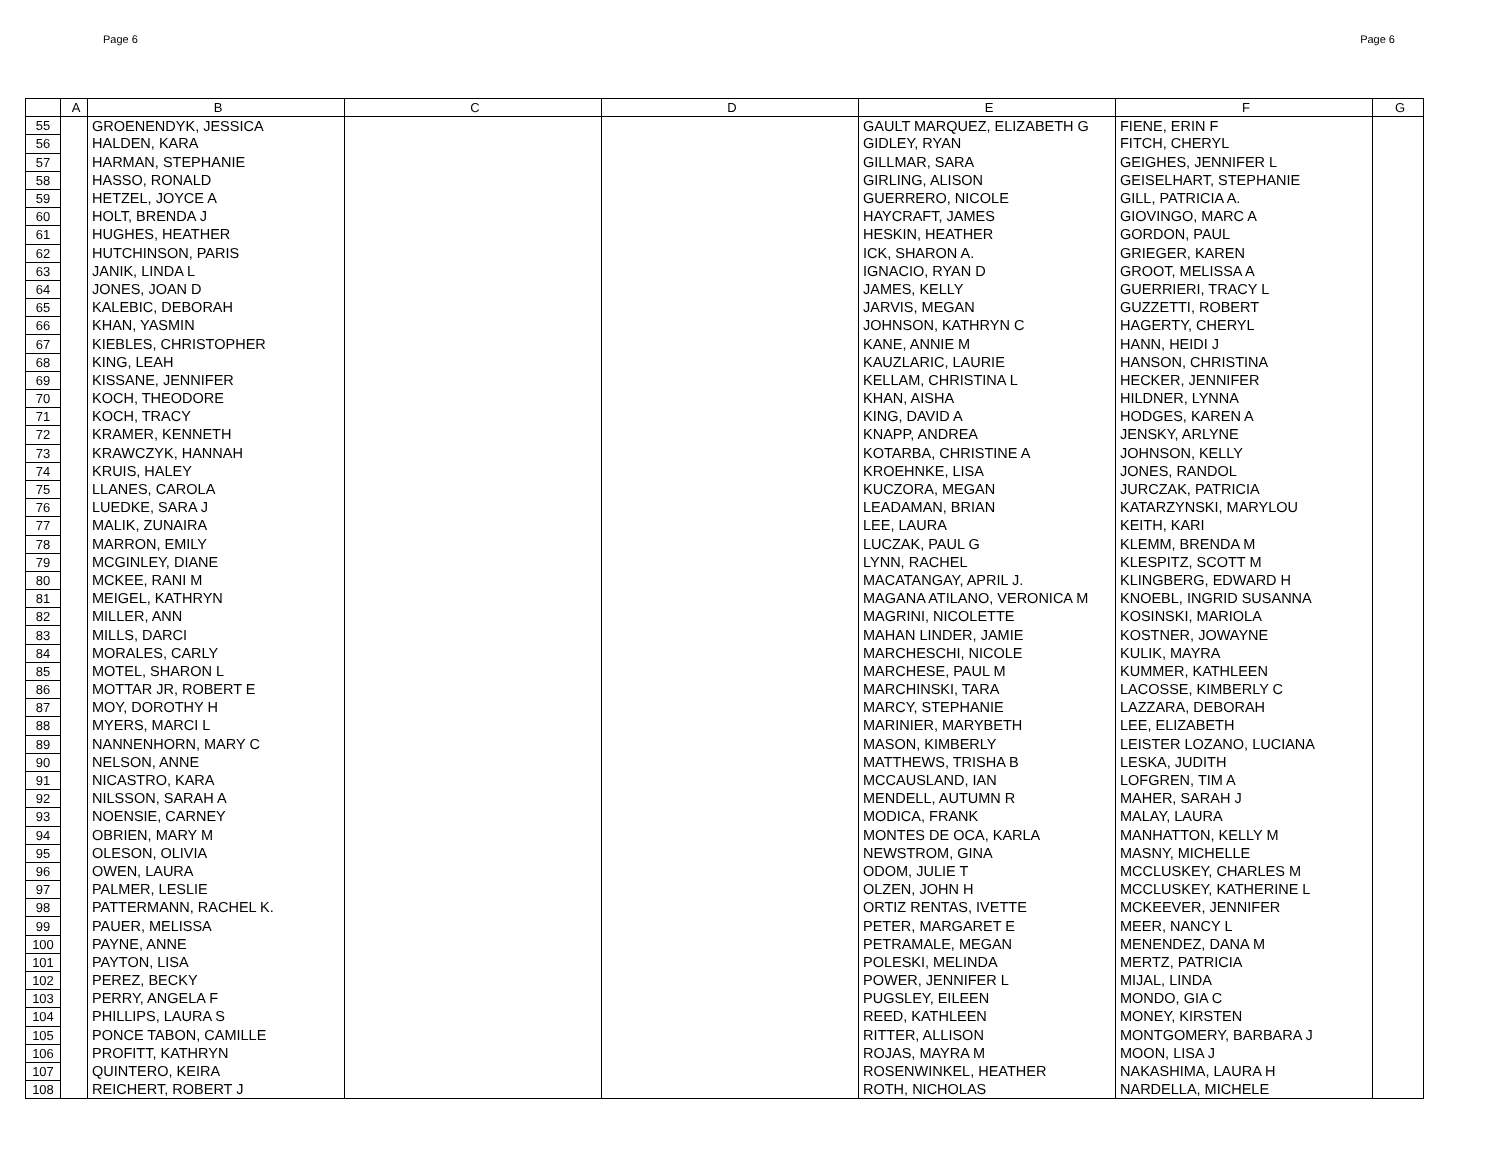Page 6 Page 6
| | A | B | C | D | E | F | G |
| --- | --- | --- | --- | --- | --- | --- | --- |
| 55 | | GROENENDYK, JESSICA | | | GAULT MARQUEZ, ELIZABETH G | FIENE, ERIN F | |
| 56 | | HALDEN, KARA | | | GIDLEY, RYAN | FITCH, CHERYL | |
| 57 | | HARMAN, STEPHANIE | | | GILLMAR, SARA | GEIGHES, JENNIFER L | |
| 58 | | HASSO, RONALD | | | GIRLING, ALISON | GEISELHART, STEPHANIE | |
| 59 | | HETZEL, JOYCE A | | | GUERRERO, NICOLE | GILL, PATRICIA A. | |
| 60 | | HOLT, BRENDA J | | | HAYCRAFT, JAMES | GIOVINGO, MARC A | |
| 61 | | HUGHES, HEATHER | | | HESKIN, HEATHER | GORDON, PAUL | |
| 62 | | HUTCHINSON, PARIS | | | ICK, SHARON A. | GRIEGER, KAREN | |
| 63 | | JANIK, LINDA L | | | IGNACIO, RYAN D | GROOT, MELISSA A | |
| 64 | | JONES, JOAN D | | | JAMES, KELLY | GUERRIERI, TRACY L | |
| 65 | | KALEBIC, DEBORAH | | | JARVIS, MEGAN | GUZZETTI, ROBERT | |
| 66 | | KHAN, YASMIN | | | JOHNSON, KATHRYN C | HAGERTY, CHERYL | |
| 67 | | KIEBLES, CHRISTOPHER | | | KANE, ANNIE M | HANN, HEIDI J | |
| 68 | | KING, LEAH | | | KAUZLARIC, LAURIE | HANSON, CHRISTINA | |
| 69 | | KISSANE, JENNIFER | | | KELLAM, CHRISTINA L | HECKER, JENNIFER | |
| 70 | | KOCH, THEODORE | | | KHAN, AISHA | HILDNER, LYNNA | |
| 71 | | KOCH, TRACY | | | KING, DAVID A | HODGES, KAREN A | |
| 72 | | KRAMER, KENNETH | | | KNAPP, ANDREA | JENSKY, ARLYNE | |
| 73 | | KRAWCZYK, HANNAH | | | KOTARBA, CHRISTINE A | JOHNSON, KELLY | |
| 74 | | KRUIS, HALEY | | | KROEHNKE, LISA | JONES, RANDOL | |
| 75 | | LLANES, CAROLA | | | KUCZORA, MEGAN | JURCZAK, PATRICIA | |
| 76 | | LUEDKE, SARA J | | | LEADAMAN, BRIAN | KATARZYNSKI, MARYLOU | |
| 77 | | MALIK, ZUNAIRA | | | LEE, LAURA | KEITH, KARI | |
| 78 | | MARRON, EMILY | | | LUCZAK, PAUL G | KLEMM, BRENDA M | |
| 79 | | MCGINLEY, DIANE | | | LYNN, RACHEL | KLESPITZ, SCOTT M | |
| 80 | | MCKEE, RANI M | | | MACATANGAY, APRIL J. | KLINGBERG, EDWARD H | |
| 81 | | MEIGEL, KATHRYN | | | MAGANA ATILANO, VERONICA M | KNOEBL, INGRID SUSANNA | |
| 82 | | MILLER, ANN | | | MAGRINI, NICOLETTE | KOSINSKI, MARIOLA | |
| 83 | | MILLS, DARCI | | | MAHAN LINDER, JAMIE | KOSTNER, JOWAYNE | |
| 84 | | MORALES, CARLY | | | MARCHESCHI, NICOLE | KULIK, MAYRA | |
| 85 | | MOTEL, SHARON L | | | MARCHESE, PAUL M | KUMMER, KATHLEEN | |
| 86 | | MOTTAR JR, ROBERT E | | | MARCHINSKI, TARA | LACOSSE, KIMBERLY C | |
| 87 | | MOY, DOROTHY H | | | MARCY, STEPHANIE | LAZZARA, DEBORAH | |
| 88 | | MYERS, MARCI L | | | MARINIER, MARYBETH | LEE, ELIZABETH | |
| 89 | | NANNENHORN, MARY C | | | MASON, KIMBERLY | LEISTER LOZANO, LUCIANA | |
| 90 | | NELSON, ANNE | | | MATTHEWS, TRISHA B | LESKA, JUDITH | |
| 91 | | NICASTRO, KARA | | | MCCAUSLAND, IAN | LOFGREN, TIM A | |
| 92 | | NILSSON, SARAH A | | | MENDELL, AUTUMN R | MAHER, SARAH J | |
| 93 | | NOENSIE, CARNEY | | | MODICA, FRANK | MALAY, LAURA | |
| 94 | | OBRIEN, MARY M | | | MONTES DE OCA, KARLA | MANHATTON, KELLY M | |
| 95 | | OLESON, OLIVIA | | | NEWSTROM, GINA | MASNY, MICHELLE | |
| 96 | | OWEN, LAURA | | | ODOM, JULIE T | MCCLUSKEY, CHARLES M | |
| 97 | | PALMER, LESLIE | | | OLZEN, JOHN H | MCCLUSKEY, KATHERINE L | |
| 98 | | PATTERMANN, RACHEL K. | | | ORTIZ RENTAS, IVETTE | MCKEEVER, JENNIFER | |
| 99 | | PAUER, MELISSA | | | PETER, MARGARET E | MEER, NANCY L | |
| 100 | | PAYNE, ANNE | | | PETRAMALE, MEGAN | MENENDEZ, DANA M | |
| 101 | | PAYTON, LISA | | | POLESKI, MELINDA | MERTZ, PATRICIA | |
| 102 | | PEREZ, BECKY | | | POWER, JENNIFER L | MIJAL, LINDA | |
| 103 | | PERRY, ANGELA F | | | PUGSLEY, EILEEN | MONDO, GIA C | |
| 104 | | PHILLIPS, LAURA S | | | REED, KATHLEEN | MONEY, KIRSTEN | |
| 105 | | PONCE TABON, CAMILLE | | | RITTER, ALLISON | MONTGOMERY, BARBARA J | |
| 106 | | PROFITT, KATHRYN | | | ROJAS, MAYRA M | MOON, LISA J | |
| 107 | | QUINTERO, KEIRA | | | ROSENWINKEL, HEATHER | NAKASHIMA, LAURA H | |
| 108 | | REICHERT, ROBERT J | | | ROTH, NICHOLAS | NARDELLA, MICHELE | |